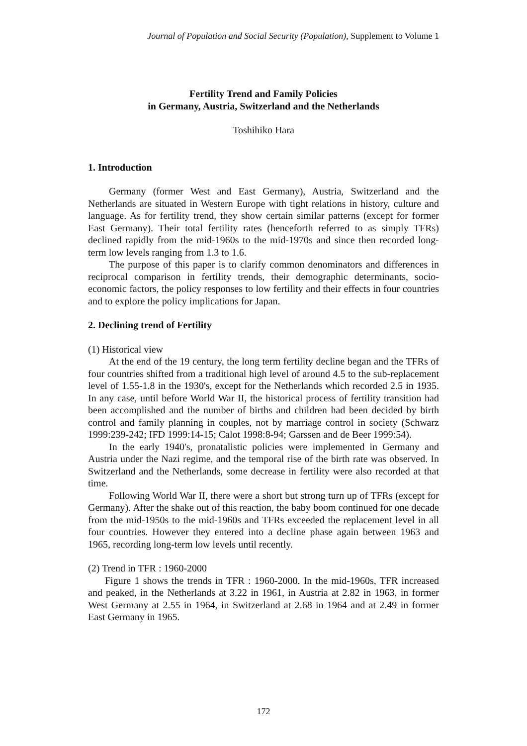Journal of Population and Social Security (Population), Supplement to Volume 1
Fertility Trend and Family Policies
in Germany, Austria, Switzerland and the Netherlands
Toshihiko Hara
1. Introduction
Germany (former West and East Germany), Austria, Switzerland and the Netherlands are situated in Western Europe with tight relations in history, culture and language. As for fertility trend, they show certain similar patterns (except for former East Germany). Their total fertility rates (henceforth referred to as simply TFRs) declined rapidly from the mid-1960s to the mid-1970s and since then recorded long-term low levels ranging from 1.3 to 1.6.
The purpose of this paper is to clarify common denominators and differences in reciprocal comparison in fertility trends, their demographic determinants, socio-economic factors, the policy responses to low fertility and their effects in four countries and to explore the policy implications for Japan.
2. Declining trend of Fertility
(1) Historical view
At the end of the 19 century, the long term fertility decline began and the TFRs of four countries shifted from a traditional high level of around 4.5 to the sub-replacement level of 1.55-1.8 in the 1930's, except for the Netherlands which recorded 2.5 in 1935. In any case, until before World War II, the historical process of fertility transition had been accomplished and the number of births and children had been decided by birth control and family planning in couples, not by marriage control in society (Schwarz 1999:239-242; IFD 1999:14-15; Calot 1998:8-94; Garssen and de Beer 1999:54).
In the early 1940's, pronatalistic policies were implemented in Germany and Austria under the Nazi regime, and the temporal rise of the birth rate was observed. In Switzerland and the Netherlands, some decrease in fertility were also recorded at that time.
Following World War II, there were a short but strong turn up of TFRs (except for Germany). After the shake out of this reaction, the baby boom continued for one decade from the mid-1950s to the mid-1960s and TFRs exceeded the replacement level in all four countries. However they entered into a decline phase again between 1963 and 1965, recording long-term low levels until recently.
(2) Trend in TFR : 1960-2000
Figure 1 shows the trends in TFR : 1960-2000. In the mid-1960s, TFR increased and peaked, in the Netherlands at 3.22 in 1961, in Austria at 2.82 in 1963, in former West Germany at 2.55 in 1964, in Switzerland at 2.68 in 1964 and at 2.49 in former East Germany in 1965.
172